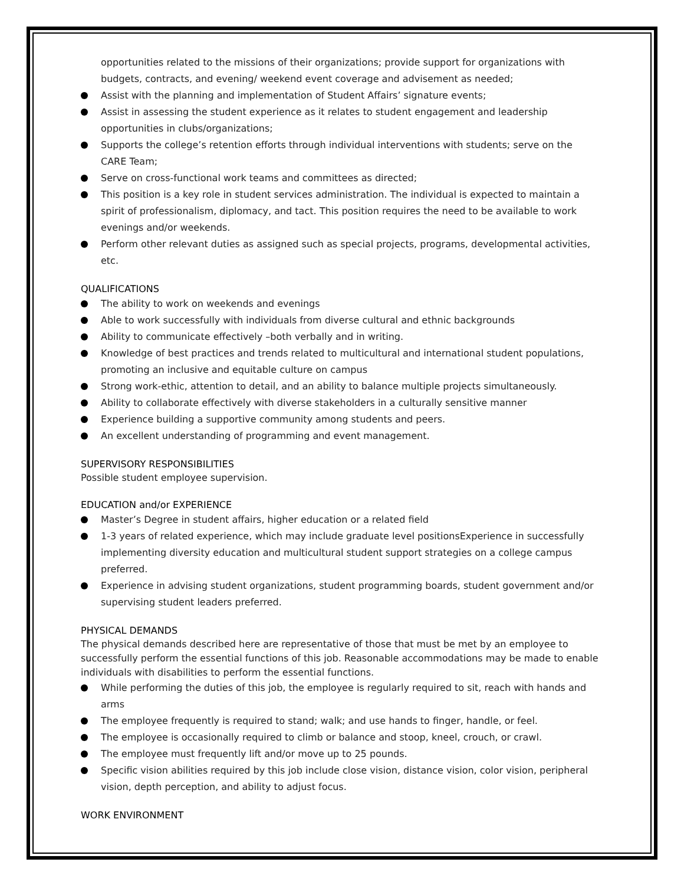opportunities related to the missions of their organizations; provide support for organizations with budgets, contracts, and evening/ weekend event coverage and advisement as needed;
Assist with the planning and implementation of Student Affairs’ signature events;
Assist in assessing the student experience as it relates to student engagement and leadership opportunities in clubs/organizations;
Supports the college’s retention efforts through individual interventions with students; serve on the CARE Team;
Serve on cross-functional work teams and committees as directed;
This position is a key role in student services administration. The individual is expected to maintain a spirit of professionalism, diplomacy, and tact. This position requires the need to be available to work evenings and/or weekends.
Perform other relevant duties as assigned such as special projects, programs, developmental activities, etc.
QUALIFICATIONS
The ability to work on weekends and evenings
Able to work successfully with individuals from diverse cultural and ethnic backgrounds
Ability to communicate effectively –both verbally and in writing.
Knowledge of best practices and trends related to multicultural and international student populations, promoting an inclusive and equitable culture on campus
Strong work-ethic, attention to detail, and an ability to balance multiple projects simultaneously.
Ability to collaborate effectively with diverse stakeholders in a culturally sensitive manner
Experience building a supportive community among students and peers.
An excellent understanding of programming and event management.
SUPERVISORY RESPONSIBILITIES
Possible student employee supervision.
EDUCATION and/or EXPERIENCE
Master’s Degree in student affairs, higher education or a related field
1-3 years of related experience, which may include graduate level positionsExperience in successfully implementing diversity education and multicultural student support strategies on a college campus preferred.
Experience in advising student organizations, student programming boards, student government and/or supervising student leaders preferred.
PHYSICAL DEMANDS
The physical demands described here are representative of those that must be met by an employee to successfully perform the essential functions of this job. Reasonable accommodations may be made to enable individuals with disabilities to perform the essential functions.
While performing the duties of this job, the employee is regularly required to sit, reach with hands and arms
The employee frequently is required to stand; walk; and use hands to finger, handle, or feel.
The employee is occasionally required to climb or balance and stoop, kneel, crouch, or crawl.
The employee must frequently lift and/or move up to 25 pounds.
Specific vision abilities required by this job include close vision, distance vision, color vision, peripheral vision, depth perception, and ability to adjust focus.
WORK ENVIRONMENT